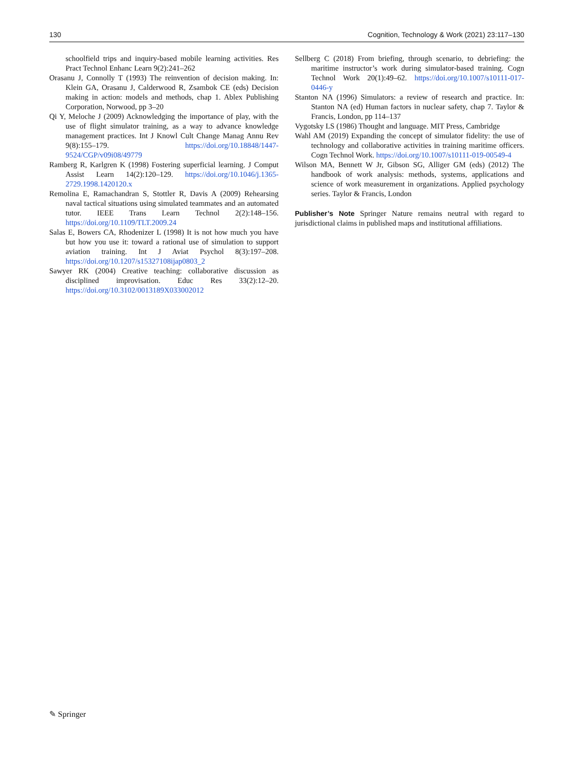130 Cognition, Technology & Work (2021) 23:117–130
schoolfield trips and inquiry-based mobile learning activities. Res Pract Technol Enhanc Learn 9(2):241–262
Orasanu J, Connolly T (1993) The reinvention of decision making. In: Klein GA, Orasanu J, Calderwood R, Zsambok CE (eds) Decision making in action: models and methods, chap 1. Ablex Publishing Corporation, Norwood, pp 3–20
Qi Y, Meloche J (2009) Acknowledging the importance of play, with the use of flight simulator training, as a way to advance knowledge management practices. Int J Knowl Cult Change Manag Annu Rev 9(8):155–179. https://doi.org/10.18848/1447-9524/CGP/v09i08/49779
Ramberg R, Karlgren K (1998) Fostering superficial learning. J Comput Assist Learn 14(2):120–129. https://doi.org/10.1046/j.1365-2729.1998.1420120.x
Remolina E, Ramachandran S, Stottler R, Davis A (2009) Rehearsing naval tactical situations using simulated teammates and an automated tutor. IEEE Trans Learn Technol 2(2):148–156. https://doi.org/10.1109/TLT.2009.24
Salas E, Bowers CA, Rhodenizer L (1998) It is not how much you have but how you use it: toward a rational use of simulation to support aviation training. Int J Aviat Psychol 8(3):197–208. https://doi.org/10.1207/s15327108ijap0803_2
Sawyer RK (2004) Creative teaching: collaborative discussion as disciplined improvisation. Educ Res 33(2):12–20. https://doi.org/10.3102/0013189X033002012
Sellberg C (2018) From briefing, through scenario, to debriefing: the maritime instructor’s work during simulator-based training. Cogn Technol Work 20(1):49–62. https://doi.org/10.1007/s10111-017-0446-y
Stanton NA (1996) Simulators: a review of research and practice. In: Stanton NA (ed) Human factors in nuclear safety, chap 7. Taylor & Francis, London, pp 114–137
Vygotsky LS (1986) Thought and language. MIT Press, Cambridge
Wahl AM (2019) Expanding the concept of simulator fidelity: the use of technology and collaborative activities in training maritime officers. Cogn Technol Work. https://doi.org/10.1007/s10111-019-00549-4
Wilson MA, Bennett W Jr, Gibson SG, Alliger GM (eds) (2012) The handbook of work analysis: methods, systems, applications and science of work measurement in organizations. Applied psychology series. Taylor & Francis, London
Publisher’s Note Springer Nature remains neutral with regard to jurisdictional claims in published maps and institutional affiliations.
✎ Springer